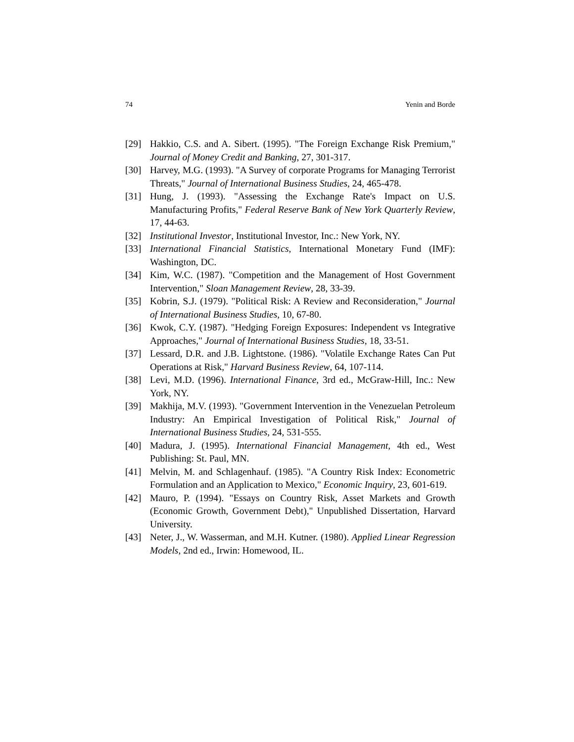74 Yenin and Borde
[29] Hakkio, C.S. and A. Sibert. (1995). "The Foreign Exchange Risk Premium," Journal of Money Credit and Banking, 27, 301-317.
[30] Harvey, M.G. (1993). "A Survey of corporate Programs for Managing Terrorist Threats," Journal of International Business Studies, 24, 465-478.
[31] Hung, J. (1993). "Assessing the Exchange Rate's Impact on U.S. Manufacturing Profits," Federal Reserve Bank of New York Quarterly Review, 17, 44-63.
[32] Institutional Investor, Institutional Investor, Inc.: New York, NY.
[33] International Financial Statistics, International Monetary Fund (IMF): Washington, DC.
[34] Kim, W.C. (1987). "Competition and the Management of Host Government Intervention," Sloan Management Review, 28, 33-39.
[35] Kobrin, S.J. (1979). "Political Risk: A Review and Reconsideration," Journal of International Business Studies, 10, 67-80.
[36] Kwok, C.Y. (1987). "Hedging Foreign Exposures: Independent vs Integrative Approaches," Journal of International Business Studies, 18, 33-51.
[37] Lessard, D.R. and J.B. Lightstone. (1986). "Volatile Exchange Rates Can Put Operations at Risk," Harvard Business Review, 64, 107-114.
[38] Levi, M.D. (1996). International Finance, 3rd ed., McGraw-Hill, Inc.: New York, NY.
[39] Makhija, M.V. (1993). "Government Intervention in the Venezuelan Petroleum Industry: An Empirical Investigation of Political Risk," Journal of International Business Studies, 24, 531-555.
[40] Madura, J. (1995). International Financial Management, 4th ed., West Publishing: St. Paul, MN.
[41] Melvin, M. and Schlagenhauf. (1985). "A Country Risk Index: Econometric Formulation and an Application to Mexico," Economic Inquiry, 23, 601-619.
[42] Mauro, P. (1994). "Essays on Country Risk, Asset Markets and Growth (Economic Growth, Government Debt)," Unpublished Dissertation, Harvard University.
[43] Neter, J., W. Wasserman, and M.H. Kutner. (1980). Applied Linear Regression Models, 2nd ed., Irwin: Homewood, IL.